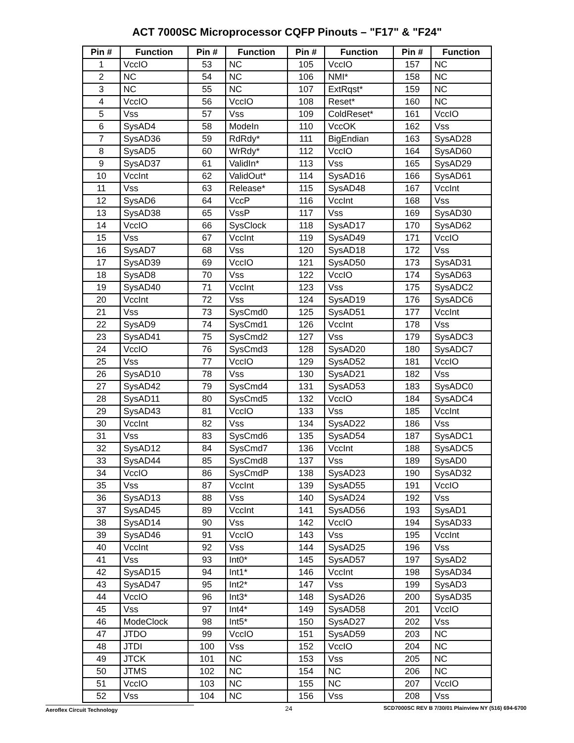ACT 7000SC Microprocessor CQFP Pinouts – "F17" & "F24"
| Pin # | Function | Pin # | Function | Pin # | Function | Pin # | Function |
| --- | --- | --- | --- | --- | --- | --- | --- |
| 1 | VccIO | 53 | NC | 105 | VccIO | 157 | NC |
| 2 | NC | 54 | NC | 106 | NMI* | 158 | NC |
| 3 | NC | 55 | NC | 107 | ExtRqst* | 159 | NC |
| 4 | VccIO | 56 | VccIO | 108 | Reset* | 160 | NC |
| 5 | Vss | 57 | Vss | 109 | ColdReset* | 161 | VccIO |
| 6 | SysAD4 | 58 | ModeIn | 110 | VccOK | 162 | Vss |
| 7 | SysAD36 | 59 | RdRdy* | 111 | BigEndian | 163 | SysAD28 |
| 8 | SysAD5 | 60 | WrRdy* | 112 | VccIO | 164 | SysAD60 |
| 9 | SysAD37 | 61 | ValidIn* | 113 | Vss | 165 | SysAD29 |
| 10 | VccInt | 62 | ValidOut* | 114 | SysAD16 | 166 | SysAD61 |
| 11 | Vss | 63 | Release* | 115 | SysAD48 | 167 | VccInt |
| 12 | SysAD6 | 64 | VccP | 116 | VccInt | 168 | Vss |
| 13 | SysAD38 | 65 | VssP | 117 | Vss | 169 | SysAD30 |
| 14 | VccIO | 66 | SysClock | 118 | SysAD17 | 170 | SysAD62 |
| 15 | Vss | 67 | VccInt | 119 | SysAD49 | 171 | VccIO |
| 16 | SysAD7 | 68 | Vss | 120 | SysAD18 | 172 | Vss |
| 17 | SysAD39 | 69 | VccIO | 121 | SysAD50 | 173 | SysAD31 |
| 18 | SysAD8 | 70 | Vss | 122 | VccIO | 174 | SysAD63 |
| 19 | SysAD40 | 71 | VccInt | 123 | Vss | 175 | SysADC2 |
| 20 | VccInt | 72 | Vss | 124 | SysAD19 | 176 | SysADC6 |
| 21 | Vss | 73 | SysCmd0 | 125 | SysAD51 | 177 | VccInt |
| 22 | SysAD9 | 74 | SysCmd1 | 126 | VccInt | 178 | Vss |
| 23 | SysAD41 | 75 | SysCmd2 | 127 | Vss | 179 | SysADC3 |
| 24 | VccIO | 76 | SysCmd3 | 128 | SysAD20 | 180 | SysADC7 |
| 25 | Vss | 77 | VccIO | 129 | SysAD52 | 181 | VccIO |
| 26 | SysAD10 | 78 | Vss | 130 | SysAD21 | 182 | Vss |
| 27 | SysAD42 | 79 | SysCmd4 | 131 | SysAD53 | 183 | SysADC0 |
| 28 | SysAD11 | 80 | SysCmd5 | 132 | VccIO | 184 | SysADC4 |
| 29 | SysAD43 | 81 | VccIO | 133 | Vss | 185 | VccInt |
| 30 | VccInt | 82 | Vss | 134 | SysAD22 | 186 | Vss |
| 31 | Vss | 83 | SysCmd6 | 135 | SysAD54 | 187 | SysADC1 |
| 32 | SysAD12 | 84 | SysCmd7 | 136 | VccInt | 188 | SysADC5 |
| 33 | SysAD44 | 85 | SysCmd8 | 137 | Vss | 189 | SysAD0 |
| 34 | VccIO | 86 | SysCmdP | 138 | SysAD23 | 190 | SysAD32 |
| 35 | Vss | 87 | VccInt | 139 | SysAD55 | 191 | VccIO |
| 36 | SysAD13 | 88 | Vss | 140 | SysAD24 | 192 | Vss |
| 37 | SysAD45 | 89 | VccInt | 141 | SysAD56 | 193 | SysAD1 |
| 38 | SysAD14 | 90 | Vss | 142 | VccIO | 194 | SysAD33 |
| 39 | SysAD46 | 91 | VccIO | 143 | Vss | 195 | VccInt |
| 40 | VccInt | 92 | Vss | 144 | SysAD25 | 196 | Vss |
| 41 | Vss | 93 | Int0* | 145 | SysAD57 | 197 | SysAD2 |
| 42 | SysAD15 | 94 | Int1* | 146 | VccInt | 198 | SysAD34 |
| 43 | SysAD47 | 95 | Int2* | 147 | Vss | 199 | SysAD3 |
| 44 | VccIO | 96 | Int3* | 148 | SysAD26 | 200 | SysAD35 |
| 45 | Vss | 97 | Int4* | 149 | SysAD58 | 201 | VccIO |
| 46 | ModeClock | 98 | Int5* | 150 | SysAD27 | 202 | Vss |
| 47 | JTDO | 99 | VccIO | 151 | SysAD59 | 203 | NC |
| 48 | JTDI | 100 | Vss | 152 | VccIO | 204 | NC |
| 49 | JTCK | 101 | NC | 153 | Vss | 205 | NC |
| 50 | JTMS | 102 | NC | 154 | NC | 206 | NC |
| 51 | VccIO | 103 | NC | 155 | NC | 207 | VccIO |
| 52 | Vss | 104 | NC | 156 | Vss | 208 | Vss |
Aeroflex Circuit Technology 24 SCD7000SC REV B 7/30/01 Plainview NY (516) 694-6700